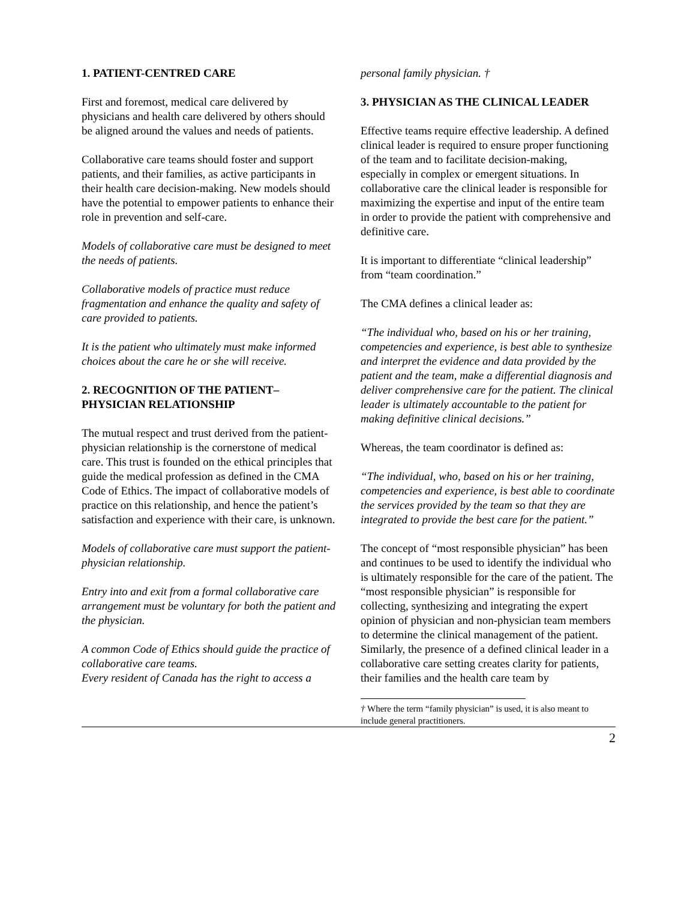1. PATIENT-CENTRED CARE
First and foremost, medical care delivered by physicians and health care delivered by others should be aligned around the values and needs of patients.
Collaborative care teams should foster and support patients, and their families, as active participants in their health care decision-making. New models should have the potential to empower patients to enhance their role in prevention and self-care.
Models of collaborative care must be designed to meet the needs of patients.
Collaborative models of practice must reduce fragmentation and enhance the quality and safety of care provided to patients.
It is the patient who ultimately must make informed choices about the care he or she will receive.
2. RECOGNITION OF THE PATIENT–PHYSICIAN RELATIONSHIP
The mutual respect and trust derived from the patient-physician relationship is the cornerstone of medical care. This trust is founded on the ethical principles that guide the medical profession as defined in the CMA Code of Ethics. The impact of collaborative models of practice on this relationship, and hence the patient’s satisfaction and experience with their care, is unknown.
Models of collaborative care must support the patient-physician relationship.
Entry into and exit from a formal collaborative care arrangement must be voluntary for both the patient and the physician.
A common Code of Ethics should guide the practice of collaborative care teams.
Every resident of Canada has the right to access a
personal family physician. †
3. PHYSICIAN AS THE CLINICAL LEADER
Effective teams require effective leadership. A defined clinical leader is required to ensure proper functioning of the team and to facilitate decision-making, especially in complex or emergent situations. In collaborative care the clinical leader is responsible for maximizing the expertise and input of the entire team in order to provide the patient with comprehensive and definitive care.
It is important to differentiate “clinical leadership” from “team coordination.”
The CMA defines a clinical leader as:
“The individual who, based on his or her training, competencies and experience, is best able to synthesize and interpret the evidence and data provided by the patient and the team, make a differential diagnosis and deliver comprehensive care for the patient. The clinical leader is ultimately accountable to the patient for making definitive clinical decisions.”
Whereas, the team coordinator is defined as:
“The individual, who, based on his or her training, competencies and experience, is best able to coordinate the services provided by the team so that they are integrated to provide the best care for the patient.”
The concept of “most responsible physician” has been and continues to be used to identify the individual who is ultimately responsible for the care of the patient. The “most responsible physician” is responsible for collecting, synthesizing and integrating the expert opinion of physician and non-physician team members to determine the clinical management of the patient. Similarly, the presence of a defined clinical leader in a collaborative care setting creates clarity for patients, their families and the health care team by
† Where the term “family physician” is used, it is also meant to include general practitioners.
2